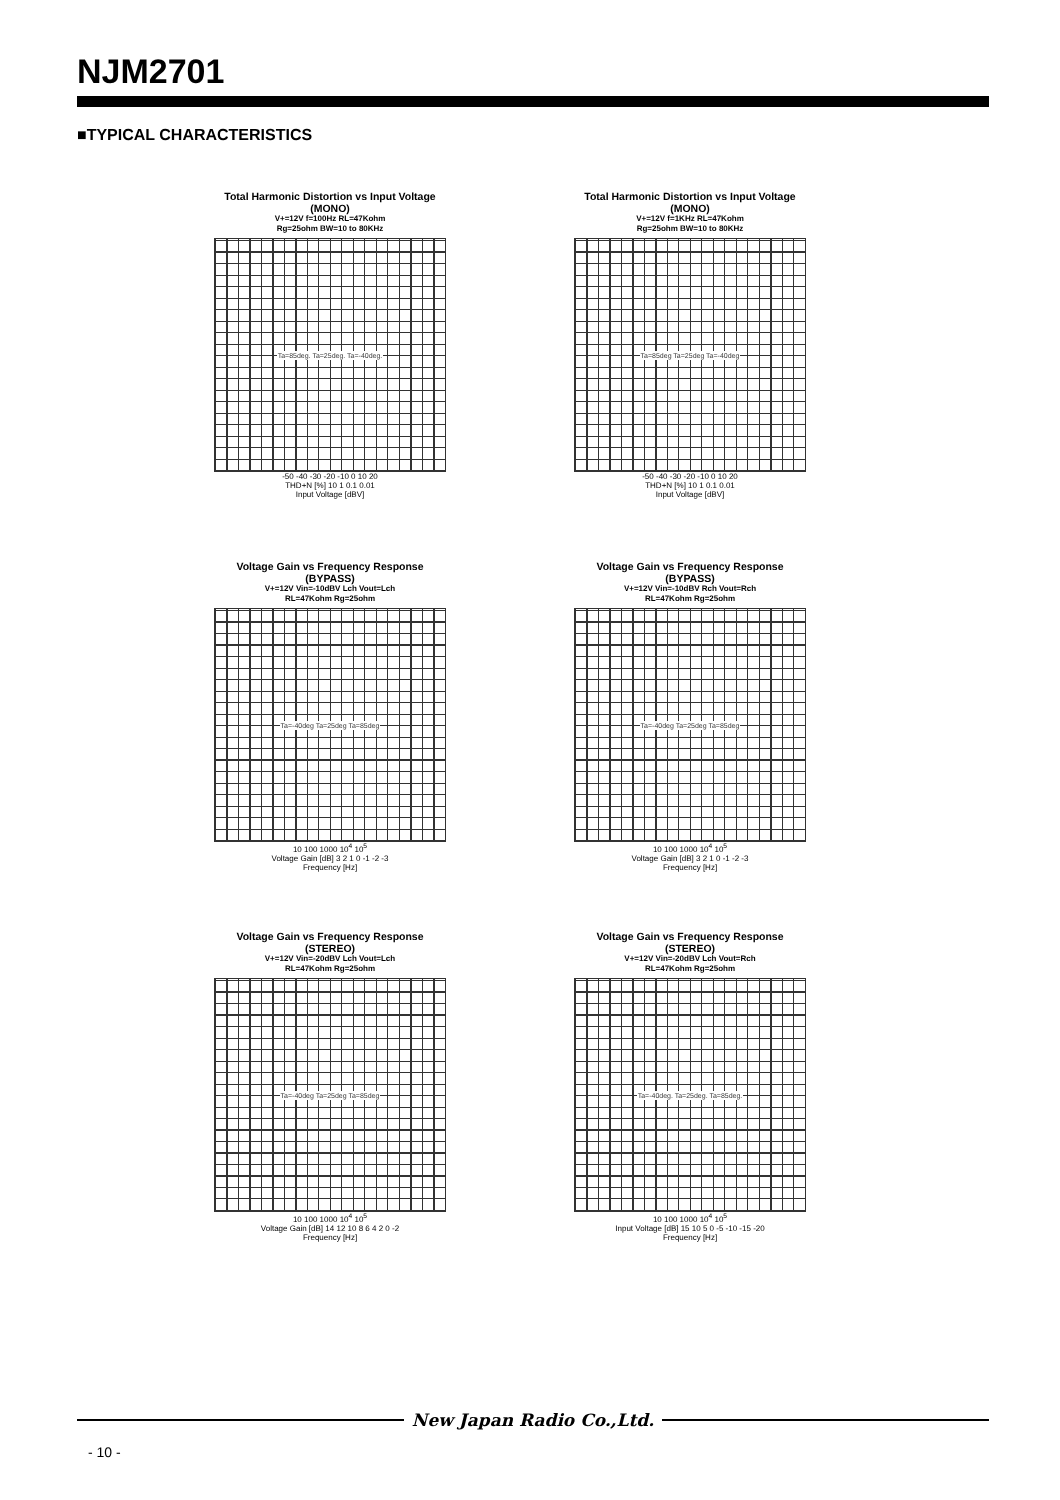NJM2701
■TYPICAL CHARACTERISTICS
Total Harmonic Distortion vs Input Voltage
(MONO)
V+=12V f=100Hz RL=47Kohm
Rg=25ohm BW=10 to 80KHz
Ta=85deg. Ta=25deg. Ta=-40deg.
-50 -40 -30 -20 -10 0 10 20
THD+N [%] 10 1 0.1 0.01
Input Voltage [dBV]
Total Harmonic Distortion vs Input Voltage
(MONO)
V+=12V f=1KHz RL=47Kohm
Rg=25ohm BW=10 to 80KHz
Ta=85deg Ta=25deg Ta=-40deg
-50 -40 -30 -20 -10 0 10 20
THD+N [%] 10 1 0.1 0.01
Input Voltage [dBV]
Voltage Gain vs Frequency Response
(BYPASS)
V+=12V Vin=-10dBV Lch Vout=Lch
RL=47Kohm Rg=25ohm
Ta=-40deg Ta=25deg Ta=85deg
10 100 1000 10<sup>4</sup> 10<sup>5</sup>
Voltage Gain [dB] 3 2 1 0 -1 -2 -3
Frequency [Hz]
Voltage Gain vs Frequency Response
(BYPASS)
V+=12V Vin=-10dBV Rch Vout=Rch
RL=47Kohm Rg=25ohm
Ta=-40deg Ta=25deg Ta=85deg
10 100 1000 10<sup>4</sup> 10<sup>5</sup>
Voltage Gain [dB] 3 2 1 0 -1 -2 -3
Frequency [Hz]
Voltage Gain vs Frequency Response
(STEREO)
V+=12V Vin=-20dBV Lch Vout=Lch
RL=47Kohm Rg=25ohm
Ta=-40deg Ta=25deg Ta=85deg
10 100 1000 10<sup>4</sup> 10<sup>5</sup>
Voltage Gain [dB] 14 12 10 8 6 4 2 0 -2
Frequency [Hz]
Voltage Gain vs Frequency Response
(STEREO)
V+=12V Vin=-20dBV Lch Vout=Rch
RL=47Kohm Rg=25ohm
Ta=-40deg. Ta=25deg. Ta=85deg.
10 100 1000 10<sup>4</sup> 10<sup>5</sup>
Input Voltage [dB] 15 10 5 0 -5 -10 -15 -20
Frequency [Hz]
New Japan Radio Co.,Ltd.
- 10 -